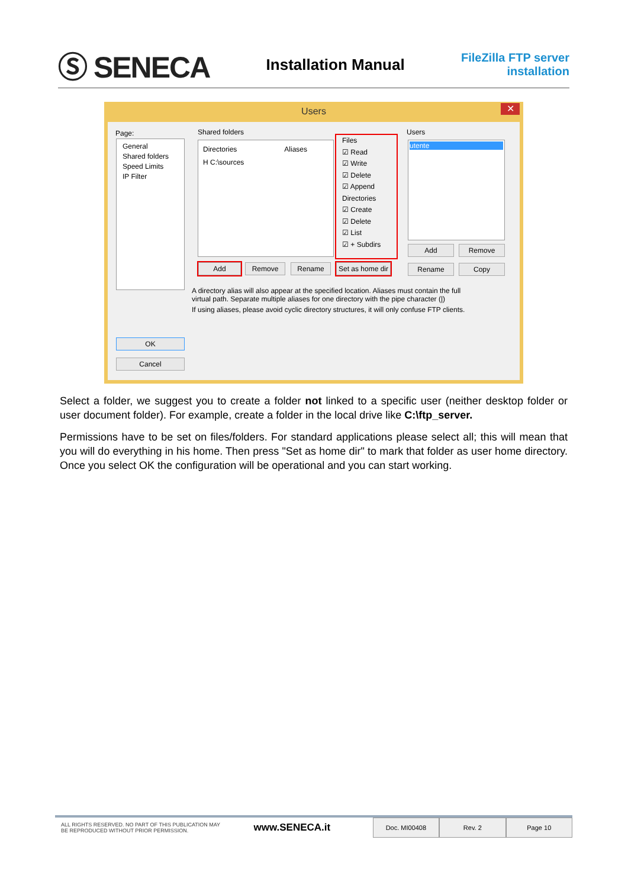Ⓢ SENECA
Installation Manual
FileZilla FTP server
installation
Users ✕
Page:
General
Shared folders
Speed Limits
IP Filter
Shared folders
Directories Aliases
H C:\sources
Add Remove Rename
Files
☑ Read
☑ Write
☑ Delete
☑ Append
Directories
☑ Create
☑ Delete
☑ List
☑ + Subdirs
Set as home dir
Users
utente
Add Remove
Rename Copy
A directory alias will also appear at the specified location. Aliases must contain the full virtual path. Separate multiple aliases for one directory with the pipe character (|)
If using aliases, please avoid cyclic directory structures, it will only confuse FTP clients.
OK
Cancel
Select a folder, we suggest you to create a folder not linked to a specific user (neither desktop folder or user document folder). For example, create a folder in the local drive like C:\ftp_server.
Permissions have to be set on files/folders. For standard applications please select all; this will mean that you will do everything in his home. Then press "Set as home dir" to mark that folder as user home directory. Once you select OK the configuration will be operational and you can start working.
ALL RIGHTS RESERVED. NO PART OF THIS PUBLICATION MAY
BE REPRODUCED WITHOUT PRIOR PERMISSION.
www.SENECA.it
Doc. MI00408 Rev. 2 Page 10